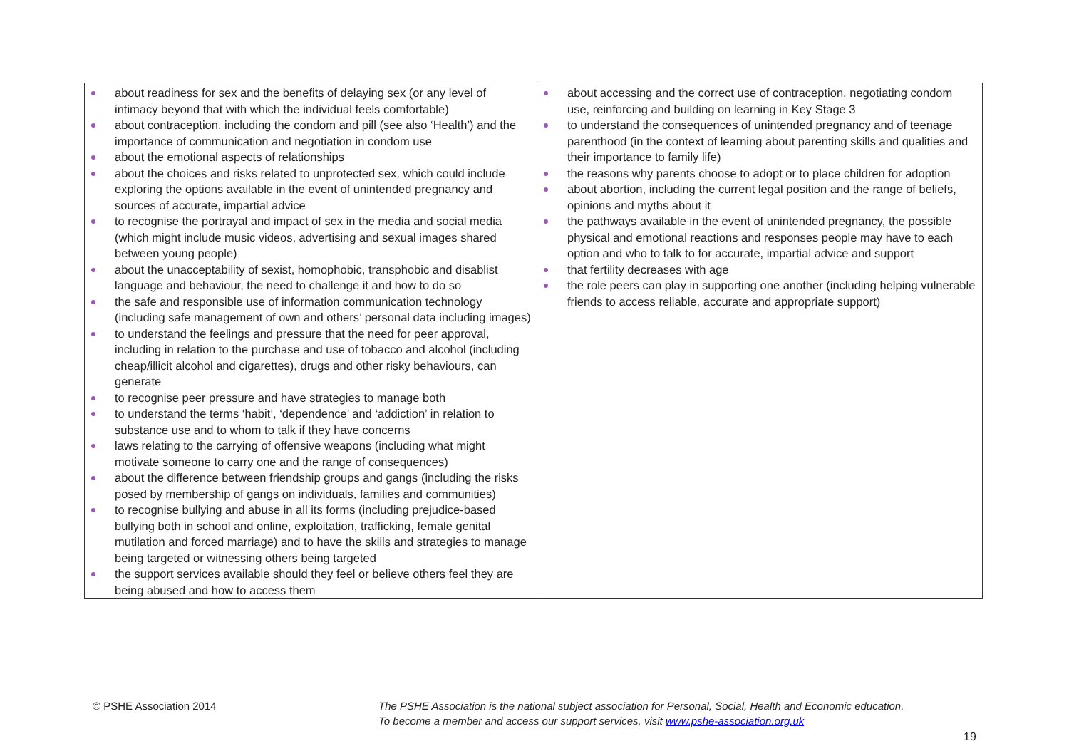| about readiness for sex and the benefits of delaying sex (or any level of intimacy beyond that with which the individual feels comfortable) about contraception, including the condom and pill (see also ‘Health’) and the importance of communication and negotiation in condom use about the emotional aspects of relationships about the choices and risks related to unprotected sex, which could include exploring the options available in the event of unintended pregnancy and sources of accurate, impartial advice to recognise the portrayal and impact of sex in the media and social media (which might include music videos, advertising and sexual images shared between young people) about the unacceptability of sexist, homophobic, transphobic and disablist language and behaviour, the need to challenge it and how to do so the safe and responsible use of information communication technology (including safe management of own and others’ personal data including images) to understand the feelings and pressure that the need for peer approval, including in relation to the purchase and use of tobacco and alcohol (including cheap/illicit alcohol and cigarettes), drugs and other risky behaviours, can generate to recognise peer pressure and have strategies to manage both to understand the terms ‘habit’, ‘dependence’ and ‘addiction’ in relation to substance use and to whom to talk if they have concerns laws relating to the carrying of offensive weapons (including what might motivate someone to carry one and the range of consequences) about the difference between friendship groups and gangs (including the risks posed by membership of gangs on individuals, families and communities) to recognise bullying and abuse in all its forms (including prejudice-based bullying both in school and online, exploitation, trafficking, female genital mutilation and forced marriage) and to have the skills and strategies to manage being targeted or witnessing others being targeted the support services available should they feel or believe others feel they are being abused and how to access them | about accessing and the correct use of contraception, negotiating condom use, reinforcing and building on learning in Key Stage 3 to understand the consequences of unintended pregnancy and of teenage parenthood (in the context of learning about parenting skills and qualities and their importance to family life) the reasons why parents choose to adopt or to place children for adoption about abortion, including the current legal position and the range of beliefs, opinions and myths about it the pathways available in the event of unintended pregnancy, the possible physical and emotional reactions and responses people may have to each option and who to talk to for accurate, impartial advice and support that fertility decreases with age the role peers can play in supporting one another (including helping vulnerable friends to access reliable, accurate and appropriate support) |
© PSHE Association 2014
The PSHE Association is the national subject association for Personal, Social, Health and Economic education.
To become a member and access our support services, visit www.pshe-association.org.uk
19